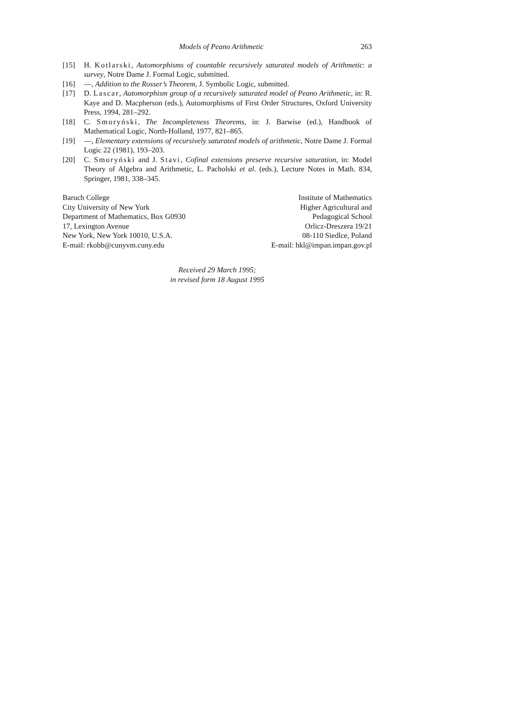Models of Peano Arithmetic 263
[15] H. Kotlarski, Automorphisms of countable recursively saturated models of Arithmetic: a survey, Notre Dame J. Formal Logic, submitted.
[16] —, Addition to the Rosser’s Theorem, J. Symbolic Logic, submitted.
[17] D. Lascar, Automorphism group of a recursively saturated model of Peano Arithmetic, in: R. Kaye and D. Macpherson (eds.), Automorphisms of First Order Structures, Oxford University Press, 1994, 281–292.
[18] C. Smoryński, The Incompleteness Theorems, in: J. Barwise (ed.), Handbook of Mathematical Logic, North-Holland, 1977, 821–865.
[19] —, Elementary extensions of recursively saturated models of arithmetic, Notre Dame J. Formal Logic 22 (1981), 193–203.
[20] C. Smoryński and J. Stavi, Cofinal extensions preserve recursive saturation, in: Model Theory of Algebra and Arithmetic, L. Pacholski et al. (eds.), Lecture Notes in Math. 834, Springer, 1981, 338–345.
Baruch College
City University of New York
Department of Mathematics, Box G0930
17, Lexington Avenue
New York, New York 10010, U.S.A.
E-mail: rkobb@cunyvm.cuny.edu
Institute of Mathematics
Higher Agricultural and
Pedagogical School
Orlicz-Dreszera 19/21
08-110 Siedlce, Poland
E-mail: hkl@impan.impan.gov.pl
Received 29 March 1995;
in revised form 18 August 1995